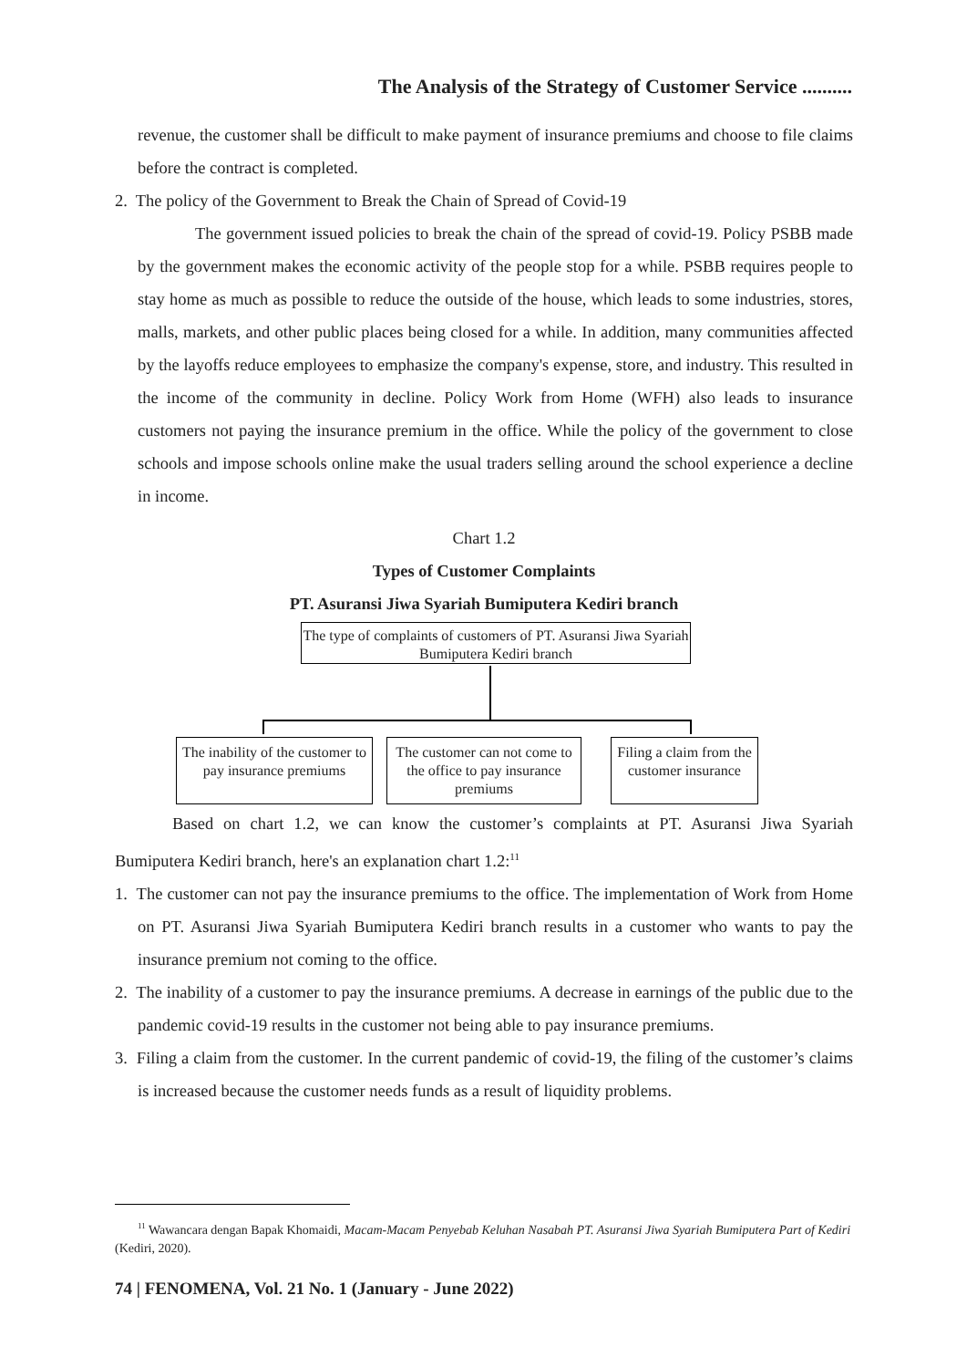The Analysis of the Strategy of Customer Service ..........
revenue, the customer shall be difficult to make payment of insurance premiums and choose to file claims before the contract is completed.
2. The policy of the Government to Break the Chain of Spread of Covid-19
The government issued policies to break the chain of the spread of covid-19. Policy PSBB made by the government makes the economic activity of the people stop for a while. PSBB requires people to stay home as much as possible to reduce the outside of the house, which leads to some industries, stores, malls, markets, and other public places being closed for a while. In addition, many communities affected by the layoffs reduce employees to emphasize the company's expense, store, and industry. This resulted in the income of the community in decline. Policy Work from Home (WFH) also leads to insurance customers not paying the insurance premium in the office. While the policy of the government to close schools and impose schools online make the usual traders selling around the school experience a decline in income.
Chart 1.2
Types of Customer Complaints
PT. Asuransi Jiwa Syariah Bumiputera Kediri branch
The type of complaints of customers of PT. Asuransi Jiwa Syariah Bumiputera Kediri branch
The inability of the customer to pay insurance premiums
The customer can not come to the office to pay insurance premiums
Filing a claim from the customer insurance
Based on chart 1.2, we can know the customer’s complaints at PT. Asuransi Jiwa Syariah Bumiputera Kediri branch, here's an explanation chart 1.2:<sup>11</sup>
1. The customer can not pay the insurance premiums to the office. The implementation of Work from Home on PT. Asuransi Jiwa Syariah Bumiputera Kediri branch results in a customer who wants to pay the insurance premium not coming to the office.
2. The inability of a customer to pay the insurance premiums. A decrease in earnings of the public due to the pandemic covid-19 results in the customer not being able to pay insurance premiums.
3. Filing a claim from the customer. In the current pandemic of covid-19, the filing of the customer’s claims is increased because the customer needs funds as a result of liquidity problems.
<sup>11</sup> Wawancara dengan Bapak Khomaidi, Macam-Macam Penyebab Keluhan Nasabah PT. Asuransi Jiwa Syariah Bumiputera Part of Kediri (Kediri, 2020).
74 | FENOMENA, Vol. 21 No. 1 (January - June 2022)